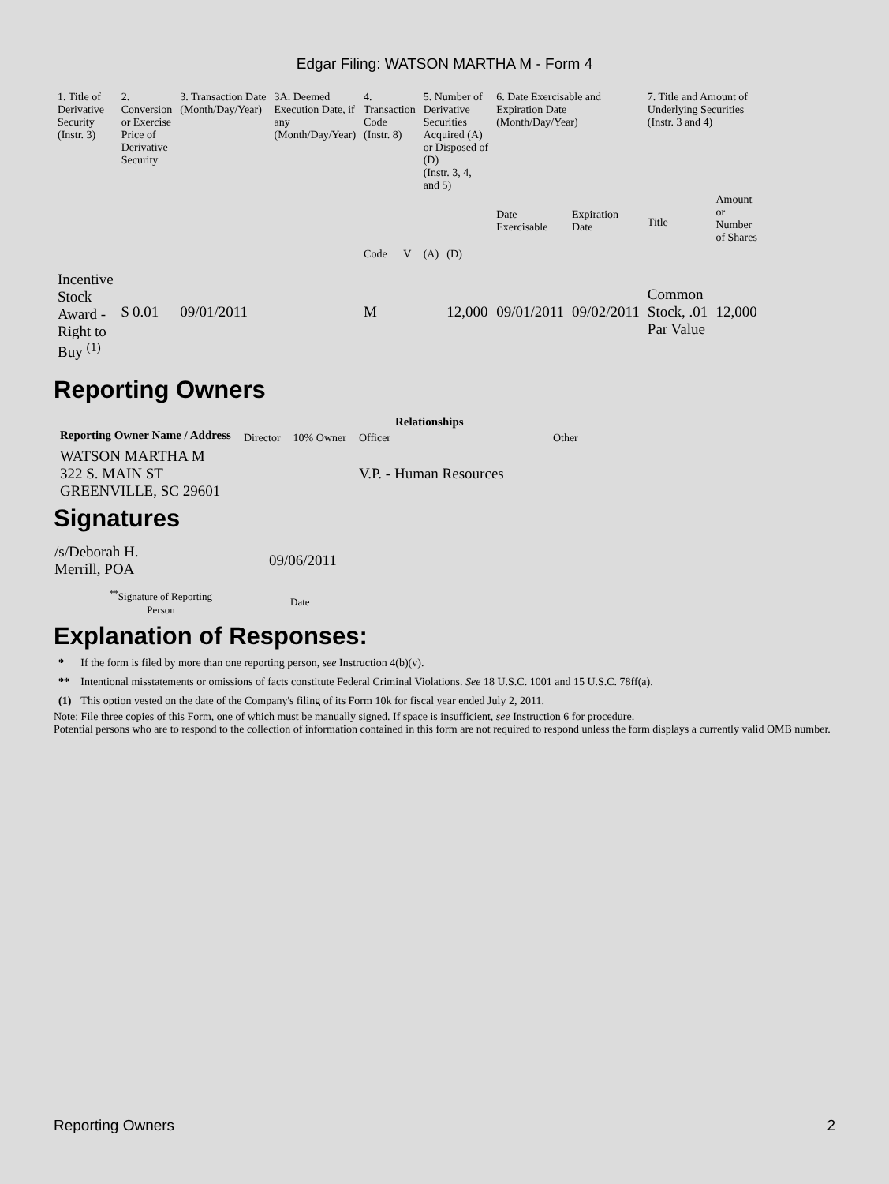Edgar Filing: WATSON MARTHA M - Form 4
| 1. Title of Derivative Security (Instr. 3) | 2. Conversion or Exercise Price of Derivative Security | 3. Transaction Date (Month/Day/Year) | 3A. Deemed Execution Date, if any (Month/Day/Year) | 4. Transaction Code (Instr. 8) | | 5. Number of Derivative Securities Acquired (A) or Disposed of (D) (Instr. 3, 4, and 5) | | 6. Date Exercisable and Expiration Date (Month/Day/Year) | | 7. Title and Amount of Underlying Securities (Instr. 3 and 4) | |
| --- | --- | --- | --- | --- | --- | --- | --- | --- | --- | --- | --- |
| | | | | Code | V | (A) | (D) | Date Exercisable | Expiration Date | Title | Amount or Number of Shares |
| Incentive Stock Award - Right to Buy <sup>(1)</sup> | $ 0.01 | 09/01/2011 | | M | | | 12,000 | 09/01/2011 | 09/02/2011 | Common Stock, .01 Par Value | 12,000 |
Reporting Owners
| Reporting Owner Name / Address | Relationships | | | |
| --- | --- | --- | --- | --- |
| | Director | 10% Owner | Officer | Other |
| WATSON MARTHA M 322 S. MAIN ST GREENVILLE, SC 29601 | | | V.P. - Human Resources | |
Signatures
| /s/Deborah H. Merrill, POA | 09/06/2011 |
| <sup>**</sup> Signature of Reporting Person | Date |
Explanation of Responses:
| * | If the form is filed by more than one reporting person, see Instruction 4(b)(v). |
| ** | Intentional misstatements or omissions of facts constitute Federal Criminal Violations. See 18 U.S.C. 1001 and 15 U.S.C. 78ff(a). |
| (1) | This option vested on the date of the Company's filing of its Form 10k for fiscal year ended July 2, 2011. |
Note: File three copies of this Form, one of which must be manually signed. If space is insufficient, see Instruction 6 for procedure.
Potential persons who are to respond to the collection of information contained in this form are not required to respond unless the form displays a currently valid OMB number.
Reporting Owners 2